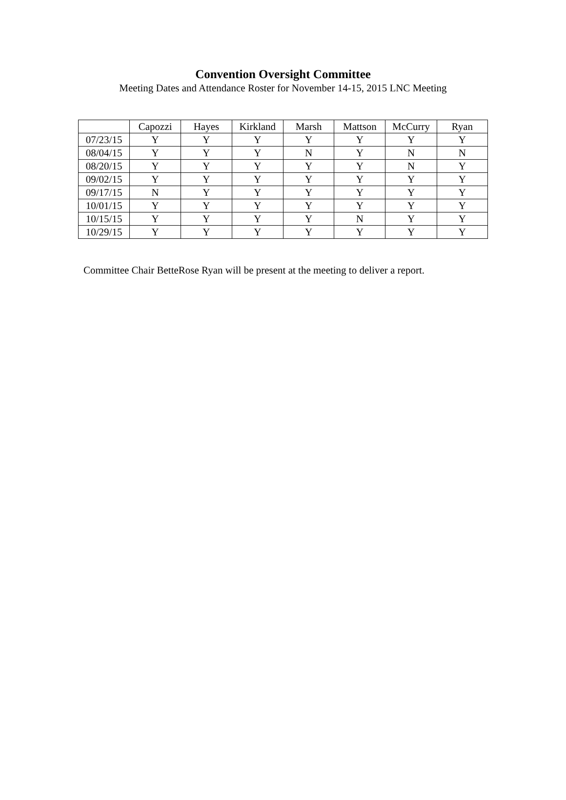Convention Oversight Committee
Meeting Dates and Attendance Roster for November 14-15, 2015 LNC Meeting
| | Capozzi | Hayes | Kirkland | Marsh | Mattson | McCurry | Ryan |
| --- | --- | --- | --- | --- | --- | --- | --- |
| 07/23/15 | Y | Y | Y | Y | Y | Y | Y |
| 08/04/15 | Y | Y | Y | N | Y | N | N |
| 08/20/15 | Y | Y | Y | Y | Y | N | Y |
| 09/02/15 | Y | Y | Y | Y | Y | Y | Y |
| 09/17/15 | N | Y | Y | Y | Y | Y | Y |
| 10/01/15 | Y | Y | Y | Y | Y | Y | Y |
| 10/15/15 | Y | Y | Y | Y | N | Y | Y |
| 10/29/15 | Y | Y | Y | Y | Y | Y | Y |
Committee Chair BetteRose Ryan will be present at the meeting to deliver a report.